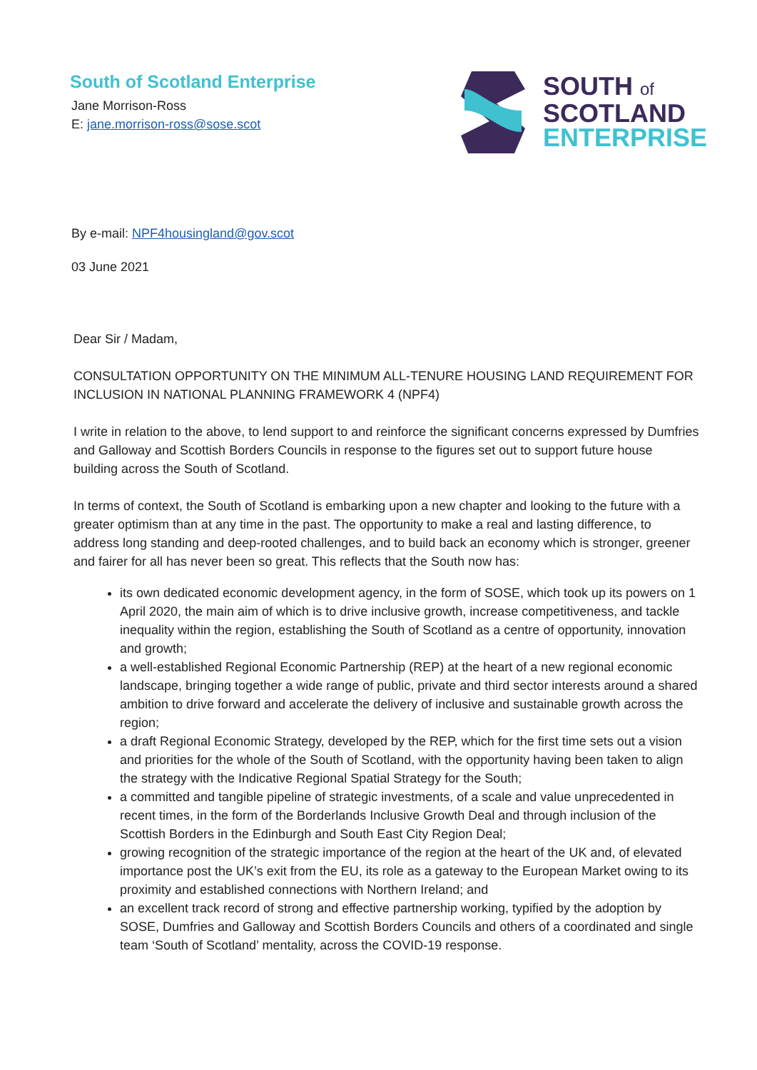South of Scotland Enterprise
Jane Morrison-Ross
E: jane.morrison-ross@sose.scot
SOUTH of
SCOTLAND
ENTERPRISE
By e-mail: NPF4housingland@gov.scot
03 June 2021
Dear Sir / Madam,
CONSULTATION OPPORTUNITY ON THE MINIMUM ALL-TENURE HOUSING LAND REQUIREMENT FOR INCLUSION IN NATIONAL PLANNING FRAMEWORK 4 (NPF4)
I write in relation to the above, to lend support to and reinforce the significant concerns expressed by Dumfries and Galloway and Scottish Borders Councils in response to the figures set out to support future house building across the South of Scotland.
In terms of context, the South of Scotland is embarking upon a new chapter and looking to the future with a greater optimism than at any time in the past. The opportunity to make a real and lasting difference, to address long standing and deep-rooted challenges, and to build back an economy which is stronger, greener and fairer for all has never been so great. This reflects that the South now has:
its own dedicated economic development agency, in the form of SOSE, which took up its powers on 1 April 2020, the main aim of which is to drive inclusive growth, increase competitiveness, and tackle inequality within the region, establishing the South of Scotland as a centre of opportunity, innovation and growth;
a well-established Regional Economic Partnership (REP) at the heart of a new regional economic landscape, bringing together a wide range of public, private and third sector interests around a shared ambition to drive forward and accelerate the delivery of inclusive and sustainable growth across the region;
a draft Regional Economic Strategy, developed by the REP, which for the first time sets out a vision and priorities for the whole of the South of Scotland, with the opportunity having been taken to align the strategy with the Indicative Regional Spatial Strategy for the South;
a committed and tangible pipeline of strategic investments, of a scale and value unprecedented in recent times, in the form of the Borderlands Inclusive Growth Deal and through inclusion of the Scottish Borders in the Edinburgh and South East City Region Deal;
growing recognition of the strategic importance of the region at the heart of the UK and, of elevated importance post the UK’s exit from the EU, its role as a gateway to the European Market owing to its proximity and established connections with Northern Ireland; and
an excellent track record of strong and effective partnership working, typified by the adoption by SOSE, Dumfries and Galloway and Scottish Borders Councils and others of a coordinated and single team ‘South of Scotland’ mentality, across the COVID-19 response.